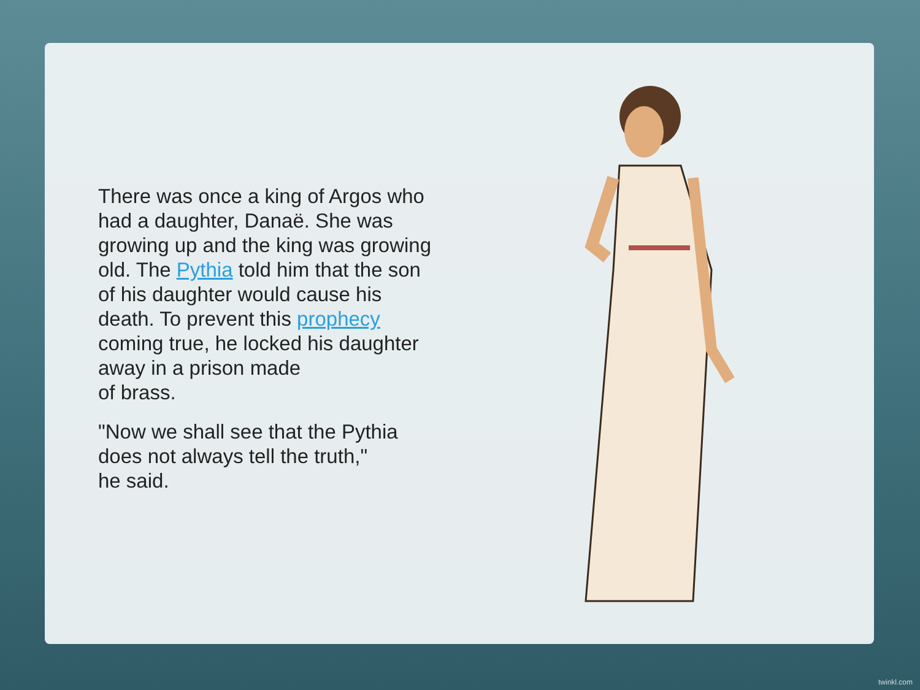There was once a king of Argos who had a daughter, Danaë. She was growing up and the king was growing old. The Pythia told him that the son of his daughter would cause his death. To prevent this prophecy coming true, he locked his daughter away in a prison made
of brass.
"Now we shall see that the Pythia does not always tell the truth,"
he said.
twinkl.com